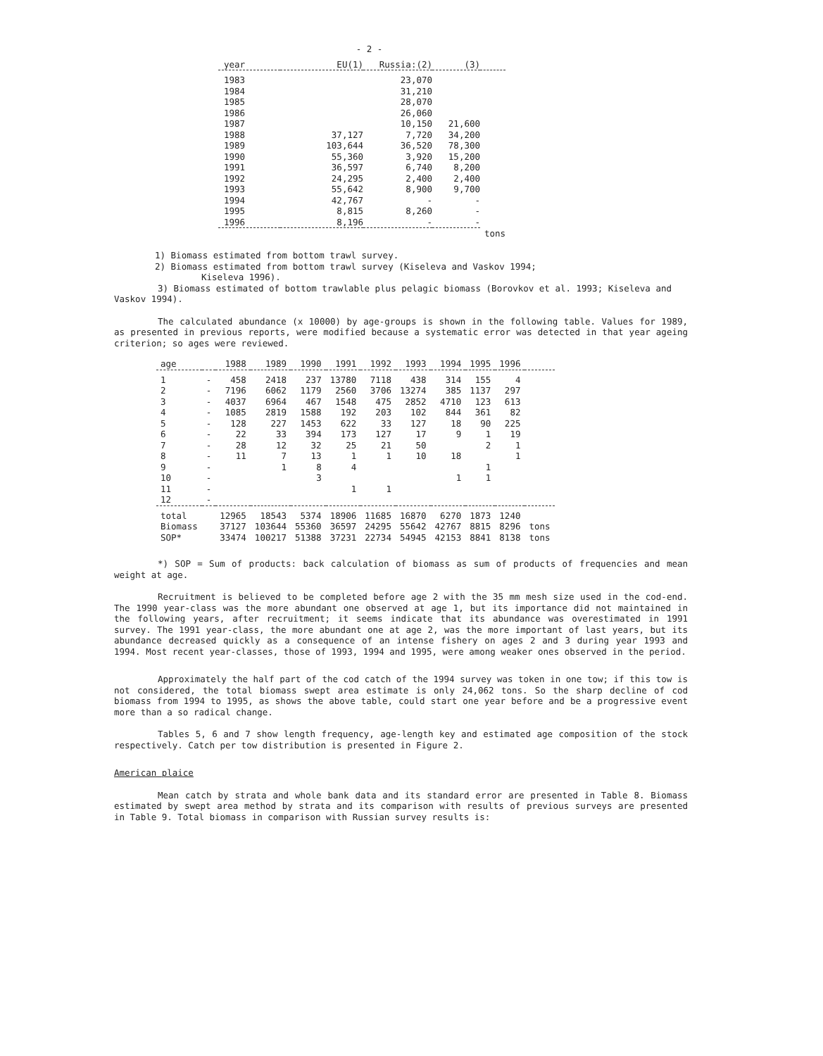- 2 -
| year | EU(1) | Russia:(2) | (3) | |
| --- | --- | --- | --- | --- |
| 1983 | | 23,070 | | |
| 1984 | | 31,210 | | |
| 1985 | | 28,070 | | |
| 1986 | | 26,060 | | |
| 1987 | | 10,150 | 21,600 | |
| 1988 | 37,127 | 7,720 | 34,200 | |
| 1989 | 103,644 | 36,520 | 78,300 | |
| 1990 | 55,360 | 3,920 | 15,200 | |
| 1991 | 36,597 | 6,740 | 8,200 | |
| 1992 | 24,295 | 2,400 | 2,400 | |
| 1993 | 55,642 | 8,900 | 9,700 | |
| 1994 | 42,767 | - | - | |
| 1995 | 8,815 | 8,260 | - | |
| 1996 | 8,196 | - | - | |
| | | | | tons |
1) Biomass estimated from bottom trawl survey.
2) Biomass estimated from bottom trawl survey (Kiseleva and Vaskov 1994;
Kiseleva 1996).
3) Biomass estimated of bottom trawlable plus pelagic biomass (Borovkov et al. 1993; Kiseleva and Vaskov 1994).
The calculated abundance (x 10000) by age-groups is shown in the following table. Values for 1989, as presented in previous reports, were modified because a systematic error was detected in that year ageing criterion; so ages were reviewed.
| age | | 1988 | 1989 | 1990 | 1991 | 1992 | 1993 | 1994 | 1995 | 1996 | |
| --- | --- | --- | --- | --- | --- | --- | --- | --- | --- | --- | --- |
| 1 | - | 458 | 2418 | 237 | 13780 | 7118 | 438 | 314 | 155 | 4 | |
| 2 | - | 7196 | 6062 | 1179 | 2560 | 3706 | 13274 | 385 | 1137 | 297 | |
| 3 | - | 4037 | 6964 | 467 | 1548 | 475 | 2852 | 4710 | 123 | 613 | |
| 4 | - | 1085 | 2819 | 1588 | 192 | 203 | 102 | 844 | 361 | 82 | |
| 5 | - | 128 | 227 | 1453 | 622 | 33 | 127 | 18 | 90 | 225 | |
| 6 | - | 22 | 33 | 394 | 173 | 127 | 17 | 9 | 1 | 19 | |
| 7 | - | 28 | 12 | 32 | 25 | 21 | 50 | | 2 | 1 | |
| 8 | - | 11 | 7 | 13 | 1 | 1 | 10 | 18 | | 1 | |
| 9 | - | | 1 | 8 | 4 | | | | 1 | | |
| 10 | - | | | 3 | | | | 1 | 1 | | |
| 11 | - | | | | 1 | 1 | | | | | |
| 12 | - | | | | | | | | | | |
| total | | 12965 | 18543 | 5374 | 18906 | 11685 | 16870 | 6270 | 1873 | 1240 | |
| Biomass | | 37127 | 103644 | 55360 | 36597 | 24295 | 55642 | 42767 | 8815 | 8296 | tons |
| SOP* | | 33474 | 100217 | 51388 | 37231 | 22734 | 54945 | 42153 | 8841 | 8138 | tons |
*) SOP = Sum of products: back calculation of biomass as sum of products of frequencies and mean weight at age.
Recruitment is believed to be completed before age 2 with the 35 mm mesh size used in the cod-end. The 1990 year-class was the more abundant one observed at age 1, but its importance did not maintained in the following years, after recruitment; it seems indicate that its abundance was overestimated in 1991 survey. The 1991 year-class, the more abundant one at age 2, was the more important of last years, but its abundance decreased quickly as a consequence of an intense fishery on ages 2 and 3 during year 1993 and 1994. Most recent year-classes, those of 1993, 1994 and 1995, were among weaker ones observed in the period.
Approximately the half part of the cod catch of the 1994 survey was token in one tow; if this tow is not considered, the total biomass swept area estimate is only 24,062 tons. So the sharp decline of cod biomass from 1994 to 1995, as shows the above table, could start one year before and be a progressive event more than a so radical change.
Tables 5, 6 and 7 show length frequency, age-length key and estimated age composition of the stock respectively. Catch per tow distribution is presented in Figure 2.
American plaice
Mean catch by strata and whole bank data and its standard error are presented in Table 8. Biomass estimated by swept area method by strata and its comparison with results of previous surveys are presented in Table 9. Total biomass in comparison with Russian survey results is: